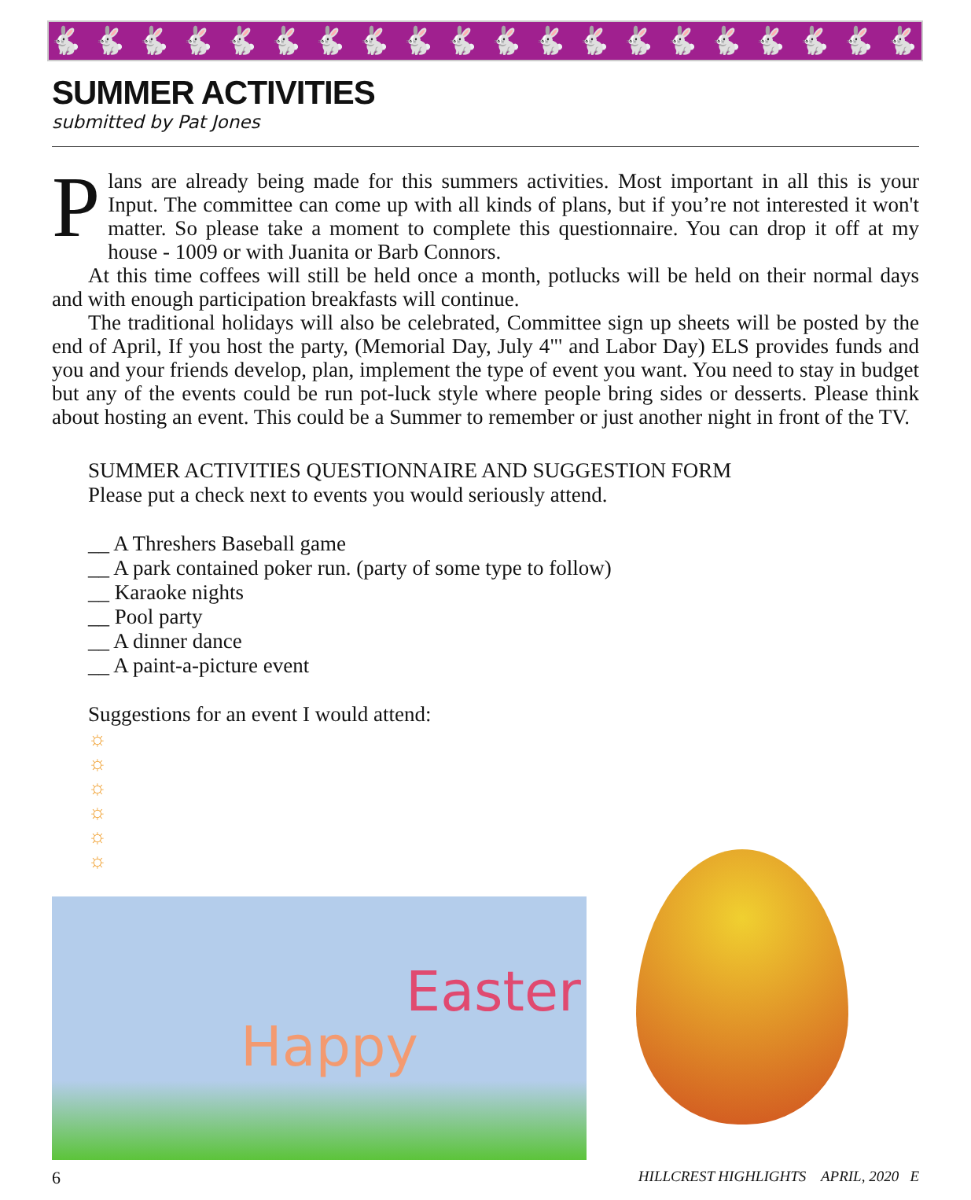🐇🐇🐇🐇🐇🐇🐇🐇🐇🐇🐇🐇🐇🐇🐇🐇🐇🐇🐇🐇
SUMMER ACTIVITIES
submitted by Pat Jones
Plans are already being made for this summers activities. Most important in all this is your Input. The committee can come up with all kinds of plans, but if you’re not interested it won't matter. So please take a moment to complete this questionnaire. You can drop it off at my house - 1009 or with Juanita or Barb Connors.
At this time coffees will still be held once a month, potlucks will be held on their normal days and with enough participation breakfasts will continue.
The traditional holidays will also be celebrated, Committee sign up sheets will be posted by the end of April, If you host the party, (Memorial Day, July 4"' and Labor Day) ELS provides funds and you and your friends develop, plan, implement the type of event you want. You need to stay in budget but any of the events could be run pot-luck style where people bring sides or desserts. Please think about hosting an event. This could be a Summer to remember or just another night in front of the TV.
SUMMER ACTIVITIES QUESTIONNAIRE AND SUGGESTION FORM
Please put a check next to events you would seriously attend.
__ A Threshers Baseball game
__ A park contained poker run. (party of some type to follow)
__ Karaoke nights
__ Pool party
__ A dinner dance
__ A paint-a-picture event
Suggestions for an event I would attend:
☼
☼
☼
☼
☼
☼
Happy
Easter
6 HILLCREST HIGHLIGHTS APRIL, 2020 E